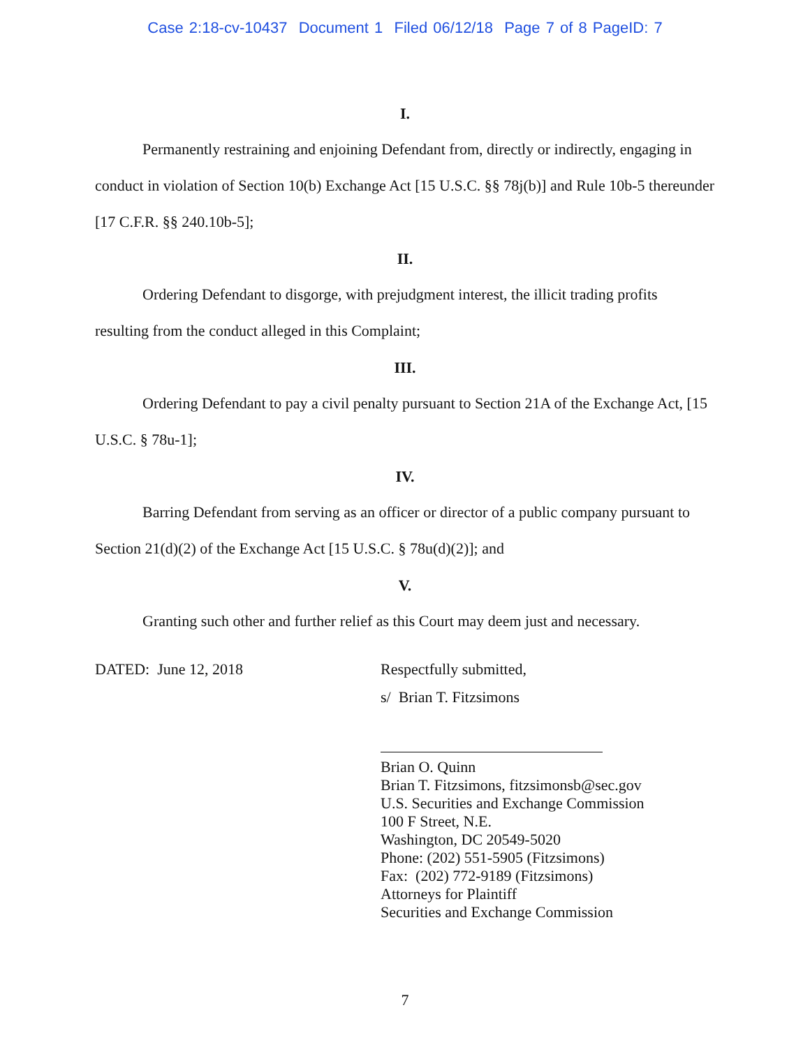Case 2:18-cv-10437 Document 1 Filed 06/12/18 Page 7 of 8 PageID: 7
I.
Permanently restraining and enjoining Defendant from, directly or indirectly, engaging in conduct in violation of Section 10(b) Exchange Act [15 U.S.C. §§ 78j(b)] and Rule 10b-5 thereunder [17 C.F.R. §§ 240.10b-5];
II.
Ordering Defendant to disgorge, with prejudgment interest, the illicit trading profits resulting from the conduct alleged in this Complaint;
III.
Ordering Defendant to pay a civil penalty pursuant to Section 21A of the Exchange Act, [15 U.S.C. § 78u-1];
IV.
Barring Defendant from serving as an officer or director of a public company pursuant to Section 21(d)(2) of the Exchange Act [15 U.S.C. § 78u(d)(2)]; and
V.
Granting such other and further relief as this Court may deem just and necessary.
DATED: June 12, 2018
Respectfully submitted,
s/ Brian T. Fitzsimons
Brian O. Quinn
Brian T. Fitzsimons, fitzsimonsb@sec.gov
U.S. Securities and Exchange Commission
100 F Street, N.E.
Washington, DC 20549-5020
Phone: (202) 551-5905 (Fitzsimons)
Fax: (202) 772-9189 (Fitzsimons)
Attorneys for Plaintiff
Securities and Exchange Commission
7